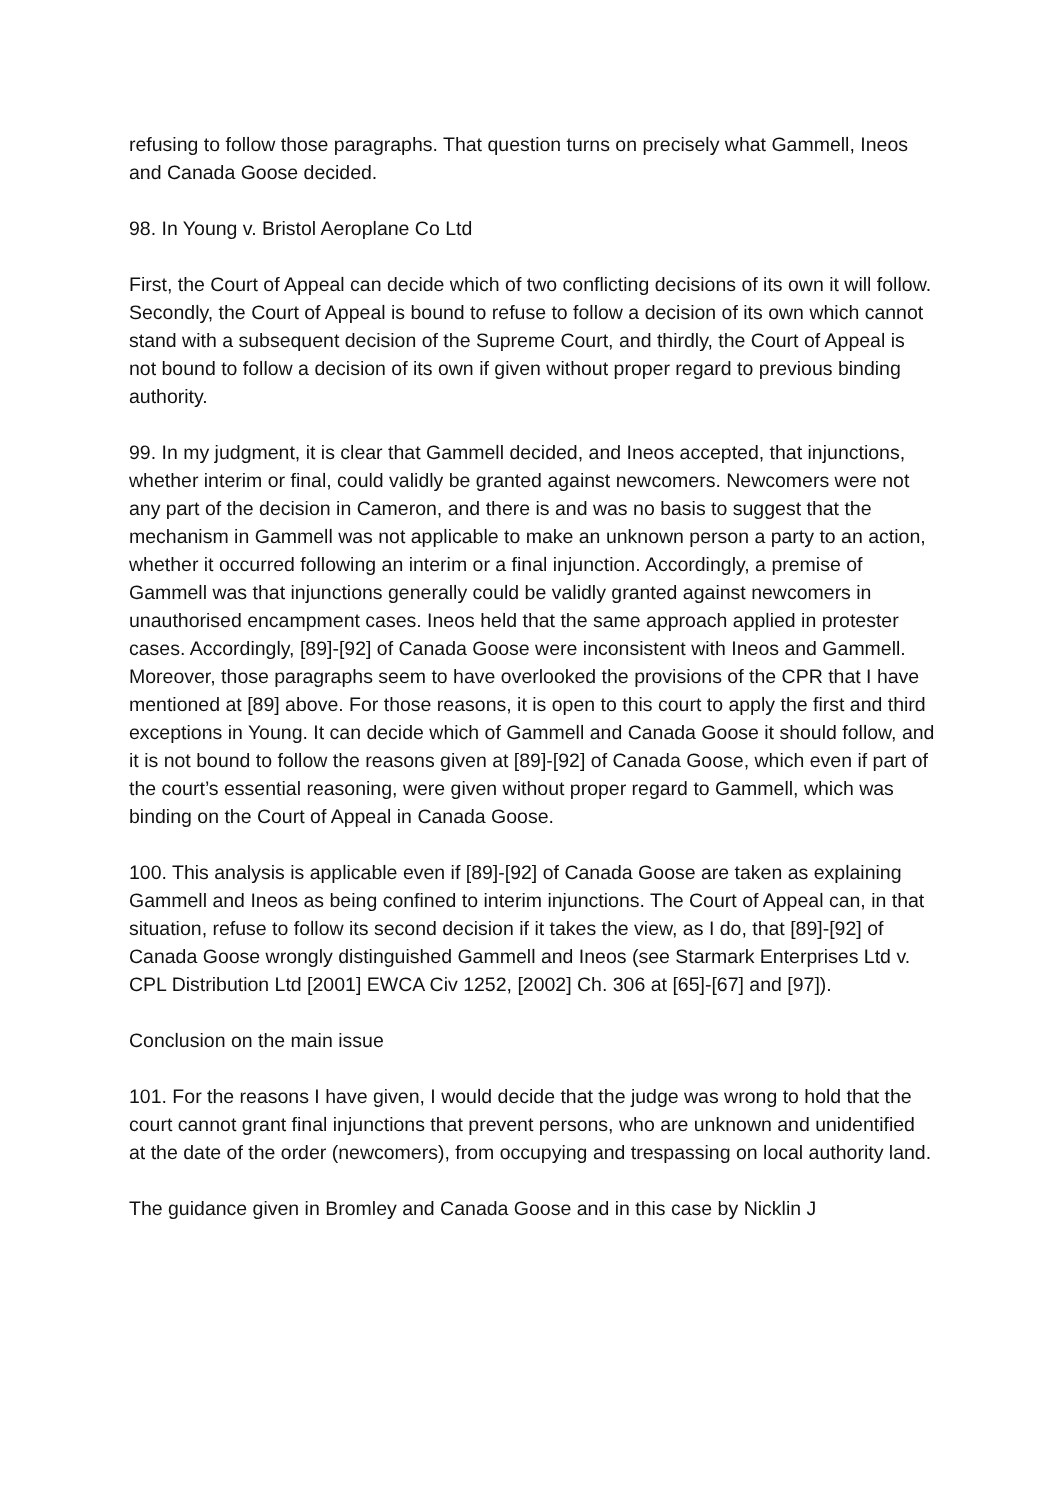refusing to follow those paragraphs. That question turns on precisely what Gammell, Ineos and Canada Goose decided.
98. In Young v. Bristol Aeroplane Co Ltd
First, the Court of Appeal can decide which of two conflicting decisions of its own it will follow. Secondly, the Court of Appeal is bound to refuse to follow a decision of its own which cannot stand with a subsequent decision of the Supreme Court, and thirdly, the Court of Appeal is not bound to follow a decision of its own if given without proper regard to previous binding authority.
99. In my judgment, it is clear that Gammell decided, and Ineos accepted, that injunctions, whether interim or final, could validly be granted against newcomers. Newcomers were not any part of the decision in Cameron, and there is and was no basis to suggest that the mechanism in Gammell was not applicable to make an unknown person a party to an action, whether it occurred following an interim or a final injunction. Accordingly, a premise of Gammell was that injunctions generally could be validly granted against newcomers in unauthorised encampment cases. Ineos held that the same approach applied in protester cases. Accordingly, [89]-[92] of Canada Goose were inconsistent with Ineos and Gammell. Moreover, those paragraphs seem to have overlooked the provisions of the CPR that I have mentioned at [89] above. For those reasons, it is open to this court to apply the first and third exceptions in Young. It can decide which of Gammell and Canada Goose it should follow, and it is not bound to follow the reasons given at [89]-[92] of Canada Goose, which even if part of the court’s essential reasoning, were given without proper regard to Gammell, which was binding on the Court of Appeal in Canada Goose.
100. This analysis is applicable even if [89]-[92] of Canada Goose are taken as explaining Gammell and Ineos as being confined to interim injunctions. The Court of Appeal can, in that situation, refuse to follow its second decision if it takes the view, as I do, that [89]-[92] of Canada Goose wrongly distinguished Gammell and Ineos (see Starmark Enterprises Ltd v. CPL Distribution Ltd [2001] EWCA Civ 1252, [2002] Ch. 306 at [65]-[67] and [97]).
Conclusion on the main issue
101. For the reasons I have given, I would decide that the judge was wrong to hold that the court cannot grant final injunctions that prevent persons, who are unknown and unidentified at the date of the order (newcomers), from occupying and trespassing on local authority land.
The guidance given in Bromley and Canada Goose and in this case by Nicklin J